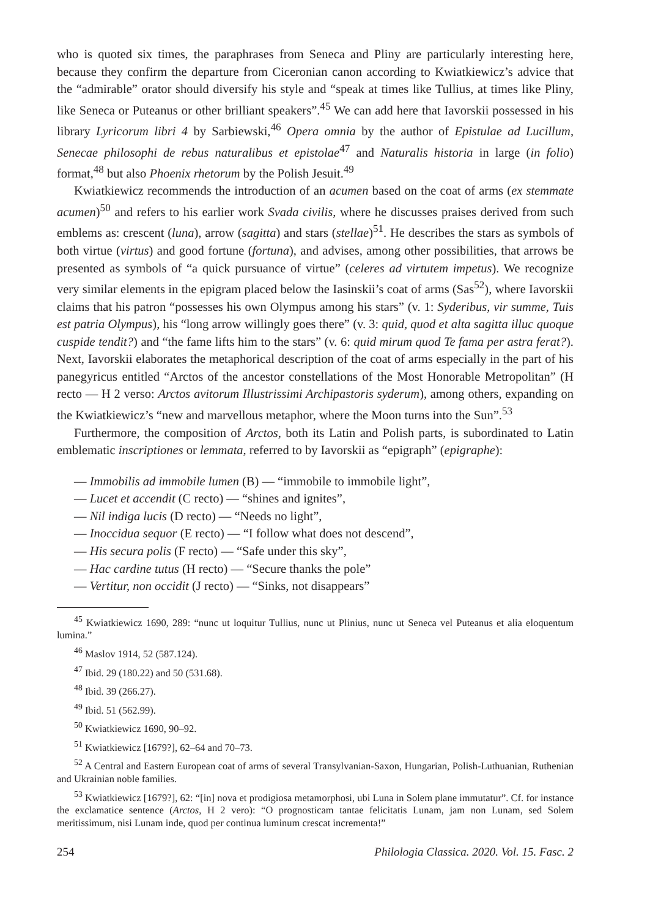who is quoted six times, the paraphrases from Seneca and Pliny are particularly interesting here, because they confirm the departure from Ciceronian canon according to Kwiatkiewicz’s advice that the “admirable” orator should diversify his style and “speak at times like Tullius, at times like Pliny, like Seneca or Puteanus or other brilliant speakers”.<sup>45</sup> We can add here that Iavorskii possessed in his library Lyricorum libri 4 by Sarbiewski,<sup>46</sup> Opera omnia by the author of Epistulae ad Lucillum, Senecae philosophi de rebus naturalibus et epistolae<sup>47</sup> and Naturalis historia in large (in folio) format,<sup>48</sup> but also Phoenix rhetorum by the Polish Jesuit.<sup>49</sup>
Kwiatkiewicz recommends the introduction of an acumen based on the coat of arms (ex stemmate acumen)<sup>50</sup> and refers to his earlier work Svada civilis, where he discusses praises derived from such emblems as: crescent (luna), arrow (sagitta) and stars (stellae)<sup>51</sup>. He describes the stars as symbols of both virtue (virtus) and good fortune (fortuna), and advises, among other possibilities, that arrows be presented as symbols of “a quick pursuance of virtue” (celeres ad virtutem impetus). We recognize very similar elements in the epigram placed below the Iasinskii’s coat of arms (Sas<sup>52</sup>), where Iavorskii claims that his patron “possesses his own Olympus among his stars” (v. 1: Syderibus, vir summe, Tuis est patria Olympus), his “long arrow willingly goes there” (v. 3: quid, quod et alta sagitta illuc quoque cuspide tendit?) and “the fame lifts him to the stars” (v. 6: quid mirum quod Te fama per astra ferat?). Next, Iavorskii elaborates the metaphorical description of the coat of arms especially in the part of his panegyricus entitled “Arctos of the ancestor constellations of the Most Honorable Metropolitan” (H recto — H 2 verso: Arctos avitorum Illustrissimi Archipastoris syderum), among others, expanding on the Kwiatkiewicz’s “new and marvellous metaphor, where the Moon turns into the Sun”.<sup>53</sup>
Furthermore, the composition of Arctos, both its Latin and Polish parts, is subordinated to Latin emblematic inscriptiones or lemmata, referred to by Iavorskii as “epigraph” (epigraphe):
— Immobilis ad immobile lumen (B) — “immobile to immobile light”,
— Lucet et accendit (C recto) — “shines and ignites”,
— Nil indiga lucis (D recto) — “Needs no light”,
— Inoccidua sequor (E recto) — “I follow what does not descend”,
— His secura polis (F recto) — “Safe under this sky”,
— Hac cardine tutus (H recto) — “Secure thanks the pole”
— Vertitur, non occidit (J recto) — “Sinks, not disappears”
<sup>45</sup> Kwiatkiewicz 1690, 289: “nunc ut loquitur Tullius, nunc ut Plinius, nunc ut Seneca vel Puteanus et alia eloquentum lumina.”
<sup>46</sup> Maslov 1914, 52 (587.124).
<sup>47</sup> Ibid. 29 (180.22) and 50 (531.68).
<sup>48</sup> Ibid. 39 (266.27).
<sup>49</sup> Ibid. 51 (562.99).
<sup>50</sup> Kwiatkiewicz 1690, 90–92.
<sup>51</sup> Kwiatkiewicz [1679?], 62–64 and 70–73.
<sup>52</sup> A Central and Eastern European coat of arms of several Transylvanian-Saxon, Hungarian, Polish-Luthuanian, Ruthenian and Ukrainian noble families.
<sup>53</sup> Kwiatkiewicz [1679?], 62: “[in] nova et prodigiosa metamorphosi, ubi Luna in Solem plane immutatur”. Cf. for instance the exclamatice sentence (Arctos, H 2 vero): “O prognosticam tantae felicitatis Lunam, jam non Lunam, sed Solem meritissimum, nisi Lunam inde, quod per continua luminum crescat incrementa!”
254 Philologia Classica. 2020. Vol. 15. Fasc. 2